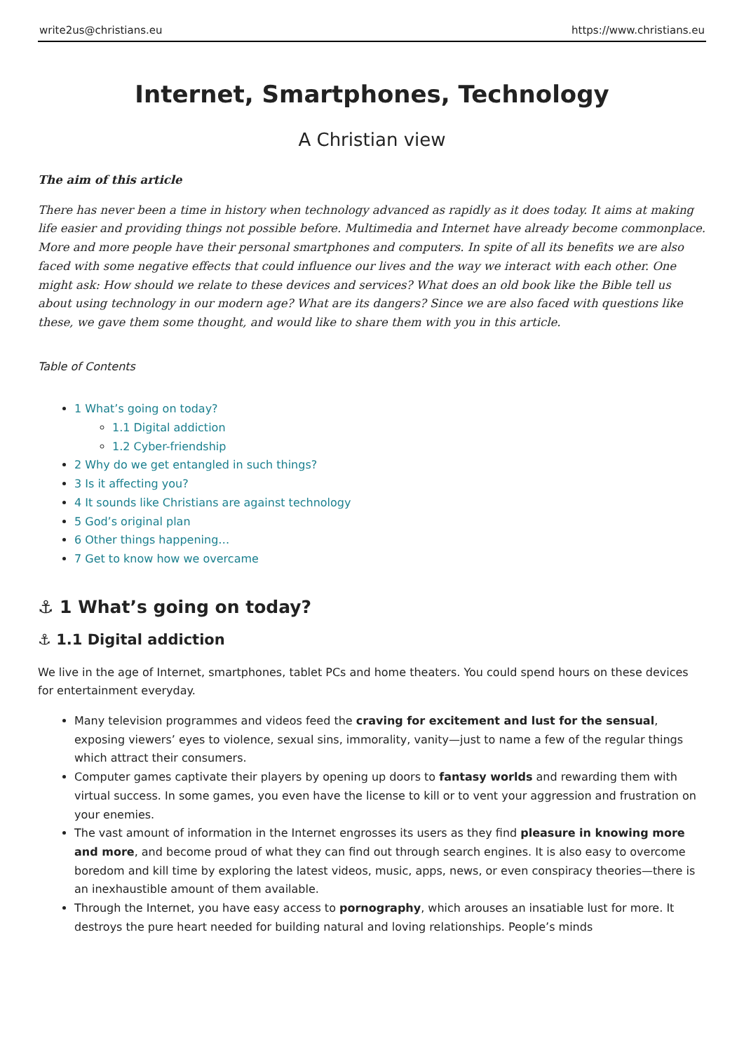write2us@christians.eu https://www.christians.eu
Internet, Smartphones, Technology
A Christian view
The aim of this article
There has never been a time in history when technology advanced as rapidly as it does today. It aims at making life easier and providing things not possible before. Multimedia and Internet have already become commonplace. More and more people have their personal smartphones and computers. In spite of all its benefits we are also faced with some negative effects that could influence our lives and the way we interact with each other. One might ask: How should we relate to these devices and services? What does an old book like the Bible tell us about using technology in our modern age? What are its dangers? Since we are also faced with questions like these, we gave them some thought, and would like to share them with you in this article.
Table of Contents
1 What’s going on today?
1.1 Digital addiction
1.2 Cyber-friendship
2 Why do we get entangled in such things?
3 Is it affecting you?
4 It sounds like Christians are against technology
5 God’s original plan
6 Other things happening…
7 Get to know how we overcame
⚓ 1 What’s going on today?
⚓ 1.1 Digital addiction
We live in the age of Internet, smartphones, tablet PCs and home theaters. You could spend hours on these devices for entertainment everyday.
Many television programmes and videos feed the craving for excitement and lust for the sensual, exposing viewers’ eyes to violence, sexual sins, immorality, vanity—just to name a few of the regular things which attract their consumers.
Computer games captivate their players by opening up doors to fantasy worlds and rewarding them with virtual success. In some games, you even have the license to kill or to vent your aggression and frustration on your enemies.
The vast amount of information in the Internet engrosses its users as they find pleasure in knowing more and more, and become proud of what they can find out through search engines. It is also easy to overcome boredom and kill time by exploring the latest videos, music, apps, news, or even conspiracy theories—there is an inexhaustible amount of them available.
Through the Internet, you have easy access to pornography, which arouses an insatiable lust for more. It destroys the pure heart needed for building natural and loving relationships. People’s minds